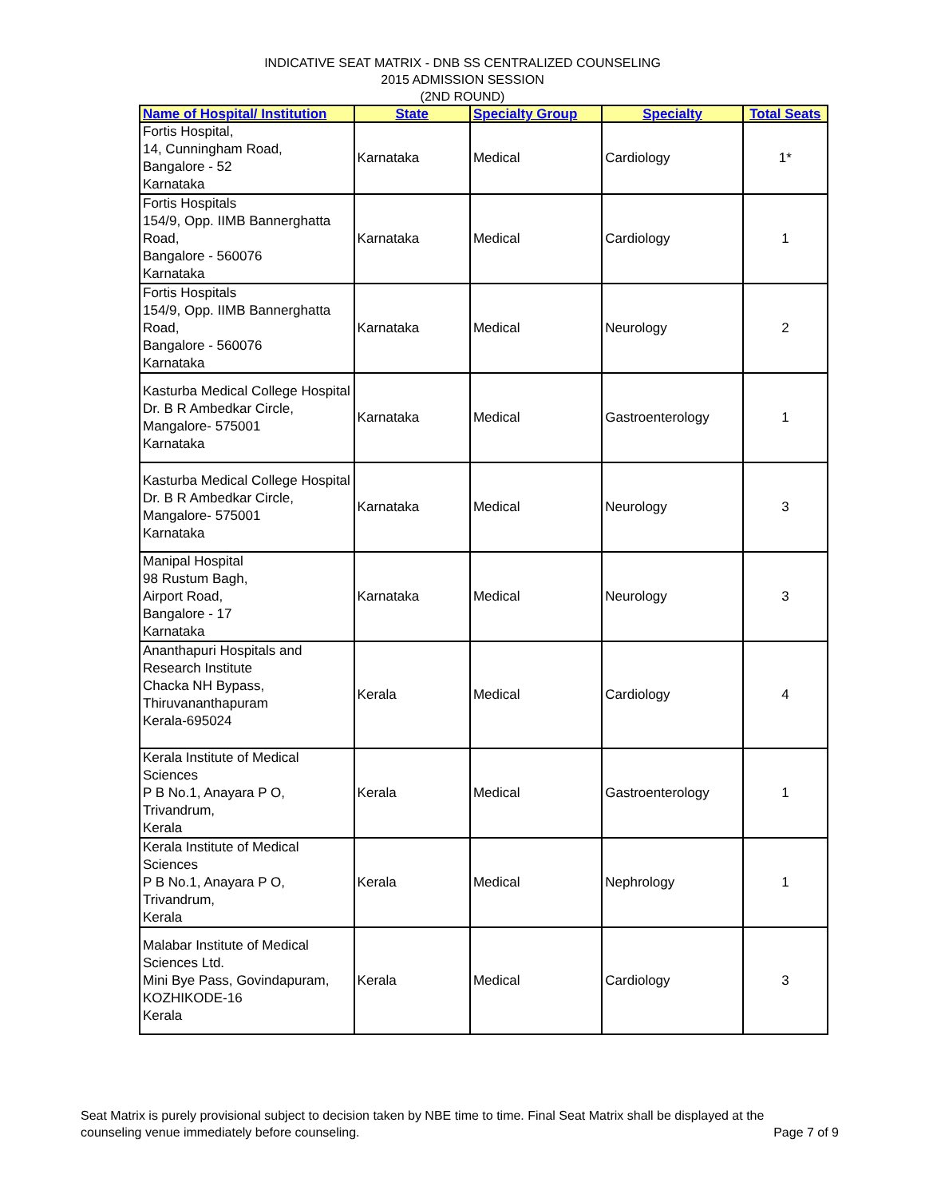INDICATIVE SEAT MATRIX - DNB SS CENTRALIZED COUNSELING
2015 ADMISSION SESSION
(2ND ROUND)
| Name of Hospital/ Institution | State | Specialty Group | Specialty | Total Seats |
| --- | --- | --- | --- | --- |
| Fortis Hospital, 14, Cunningham Road, Bangalore - 52 Karnataka | Karnataka | Medical | Cardiology | 1* |
| Fortis Hospitals 154/9, Opp. IIMB Bannerghatta Road, Bangalore - 560076 Karnataka | Karnataka | Medical | Cardiology | 1 |
| Fortis Hospitals 154/9, Opp. IIMB Bannerghatta Road, Bangalore - 560076 Karnataka | Karnataka | Medical | Neurology | 2 |
| Kasturba Medical College Hospital Dr. B R Ambedkar Circle, Mangalore- 575001 Karnataka | Karnataka | Medical | Gastroenterology | 1 |
| Kasturba Medical College Hospital Dr. B R Ambedkar Circle, Mangalore- 575001 Karnataka | Karnataka | Medical | Neurology | 3 |
| Manipal Hospital 98 Rustum Bagh, Airport Road, Bangalore - 17 Karnataka | Karnataka | Medical | Neurology | 3 |
| Ananthapuri Hospitals and Research Institute Chacka NH Bypass, Thiruvananthapuram Kerala-695024 | Kerala | Medical | Cardiology | 4 |
| Kerala Institute of Medical Sciences P B No.1, Anayara P O, Trivandrum, Kerala | Kerala | Medical | Gastroenterology | 1 |
| Kerala Institute of Medical Sciences P B No.1, Anayara P O, Trivandrum, Kerala | Kerala | Medical | Nephrology | 1 |
| Malabar Institute of Medical Sciences Ltd. Mini Bye Pass, Govindapuram, KOZHIKODE-16 Kerala | Kerala | Medical | Cardiology | 3 |
Seat Matrix is purely provisional subject to decision taken by NBE time to time. Final Seat Matrix shall be displayed at the
Page 7 of 9 counseling venue immediately before counseling.